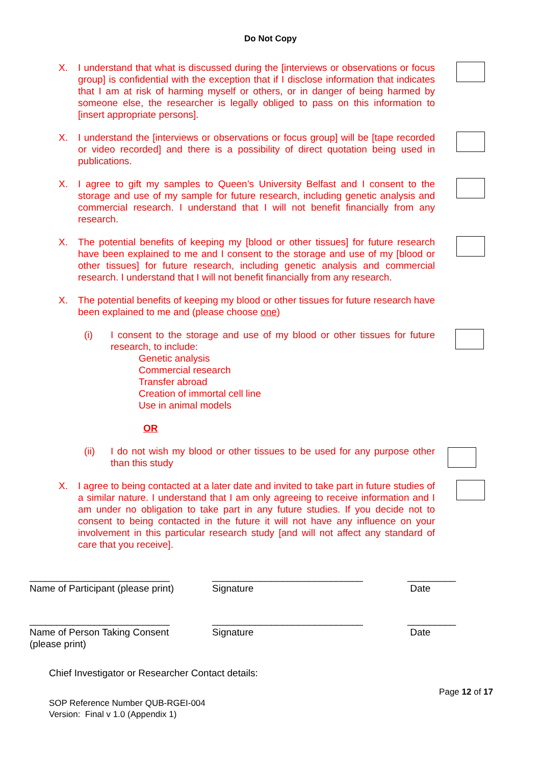Do Not Copy
X. I understand that what is discussed during the [interviews or observations or focus group] is confidential with the exception that if I disclose information that indicates that I am at risk of harming myself or others, or in danger of being harmed by someone else, the researcher is legally obliged to pass on this information to [insert appropriate persons].
X. I understand the [interviews or observations or focus group] will be [tape recorded or video recorded] and there is a possibility of direct quotation being used in publications.
X. I agree to gift my samples to Queen’s University Belfast and I consent to the storage and use of my sample for future research, including genetic analysis and commercial research. I understand that I will not benefit financially from any research.
X. The potential benefits of keeping my [blood or other tissues] for future research have been explained to me and I consent to the storage and use of my [blood or other tissues] for future research, including genetic analysis and commercial research. I understand that I will not benefit financially from any research.
X. The potential benefits of keeping my blood or other tissues for future research have been explained to me and (please choose one)
(i) I consent to the storage and use of my blood or other tissues for future research, to include:
Genetic analysis
Commercial research
Transfer abroad
Creation of immortal cell line
Use in animal models
OR
(ii) I do not wish my blood or other tissues to be used for any purpose other than this study
X. I agree to being contacted at a later date and invited to take part in future studies of a similar nature. I understand that I am only agreeing to receive information and I am under no obligation to take part in any future studies. If you decide not to consent to being contacted in the future it will not have any influence on your involvement in this particular research study [and will not affect any standard of care that you receive].
__________________________
Name of Participant (please print)
____________________________
Signature
_________
Date
__________________________
Name of Person Taking Consent
(please print)
____________________________
Signature
_________
Date
Chief Investigator or Researcher Contact details:
Page 12 of 17
SOP Reference Number QUB-RGEI-004
Version: Final v 1.0 (Appendix 1)